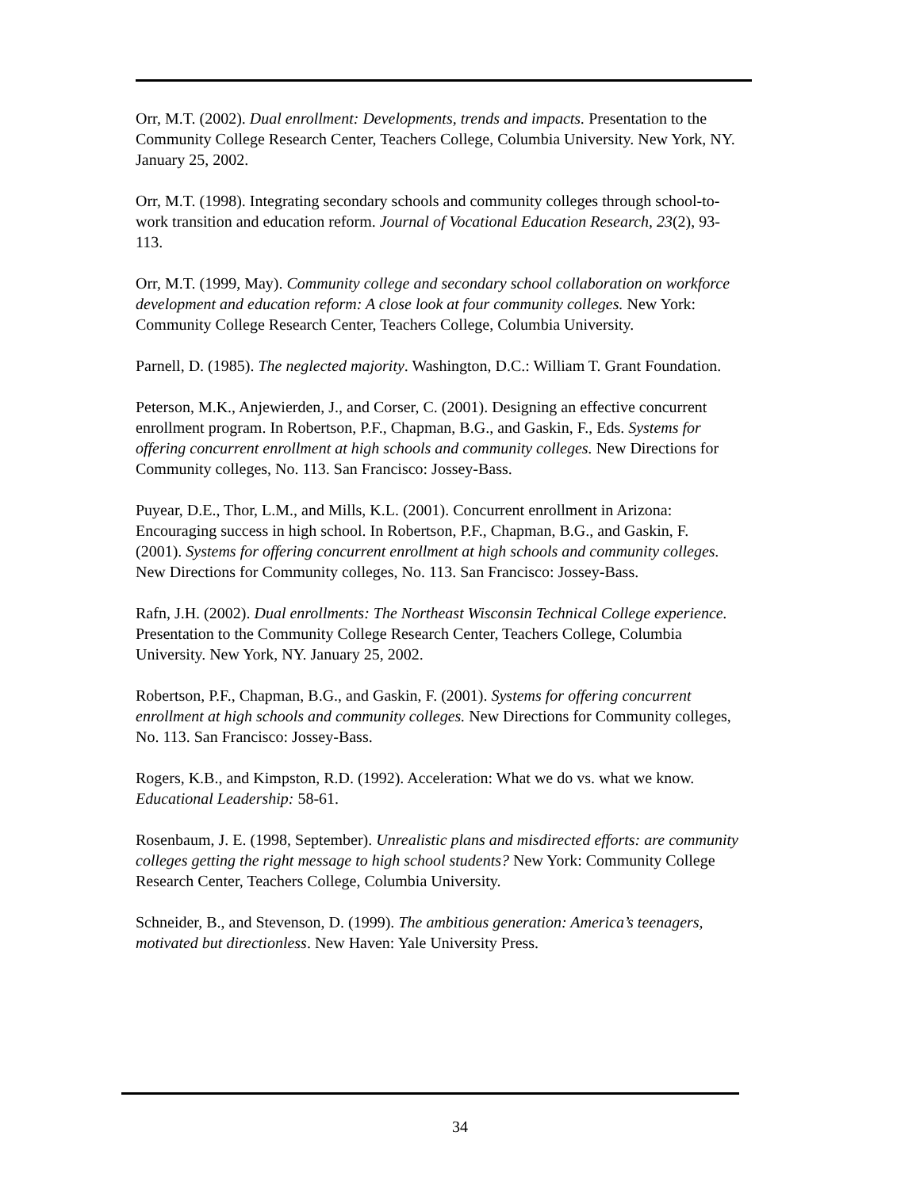Orr, M.T. (2002). Dual enrollment: Developments, trends and impacts. Presentation to the Community College Research Center, Teachers College, Columbia University. New York, NY. January 25, 2002.
Orr, M.T. (1998). Integrating secondary schools and community colleges through school-to-work transition and education reform. Journal of Vocational Education Research, 23(2), 93-113.
Orr, M.T. (1999, May). Community college and secondary school collaboration on workforce development and education reform: A close look at four community colleges. New York: Community College Research Center, Teachers College, Columbia University.
Parnell, D. (1985). The neglected majority. Washington, D.C.: William T. Grant Foundation.
Peterson, M.K., Anjewierden, J., and Corser, C. (2001). Designing an effective concurrent enrollment program. In Robertson, P.F., Chapman, B.G., and Gaskin, F., Eds. Systems for offering concurrent enrollment at high schools and community colleges. New Directions for Community colleges, No. 113. San Francisco: Jossey-Bass.
Puyear, D.E., Thor, L.M., and Mills, K.L. (2001). Concurrent enrollment in Arizona: Encouraging success in high school. In Robertson, P.F., Chapman, B.G., and Gaskin, F. (2001). Systems for offering concurrent enrollment at high schools and community colleges. New Directions for Community colleges, No. 113. San Francisco: Jossey-Bass.
Rafn, J.H. (2002). Dual enrollments: The Northeast Wisconsin Technical College experience. Presentation to the Community College Research Center, Teachers College, Columbia University. New York, NY. January 25, 2002.
Robertson, P.F., Chapman, B.G., and Gaskin, F. (2001). Systems for offering concurrent enrollment at high schools and community colleges. New Directions for Community colleges, No. 113. San Francisco: Jossey-Bass.
Rogers, K.B., and Kimpston, R.D. (1992). Acceleration: What we do vs. what we know. Educational Leadership: 58-61.
Rosenbaum, J. E. (1998, September). Unrealistic plans and misdirected efforts: are community colleges getting the right message to high school students? New York: Community College Research Center, Teachers College, Columbia University.
Schneider, B., and Stevenson, D. (1999). The ambitious generation: America’s teenagers, motivated but directionless. New Haven: Yale University Press.
34